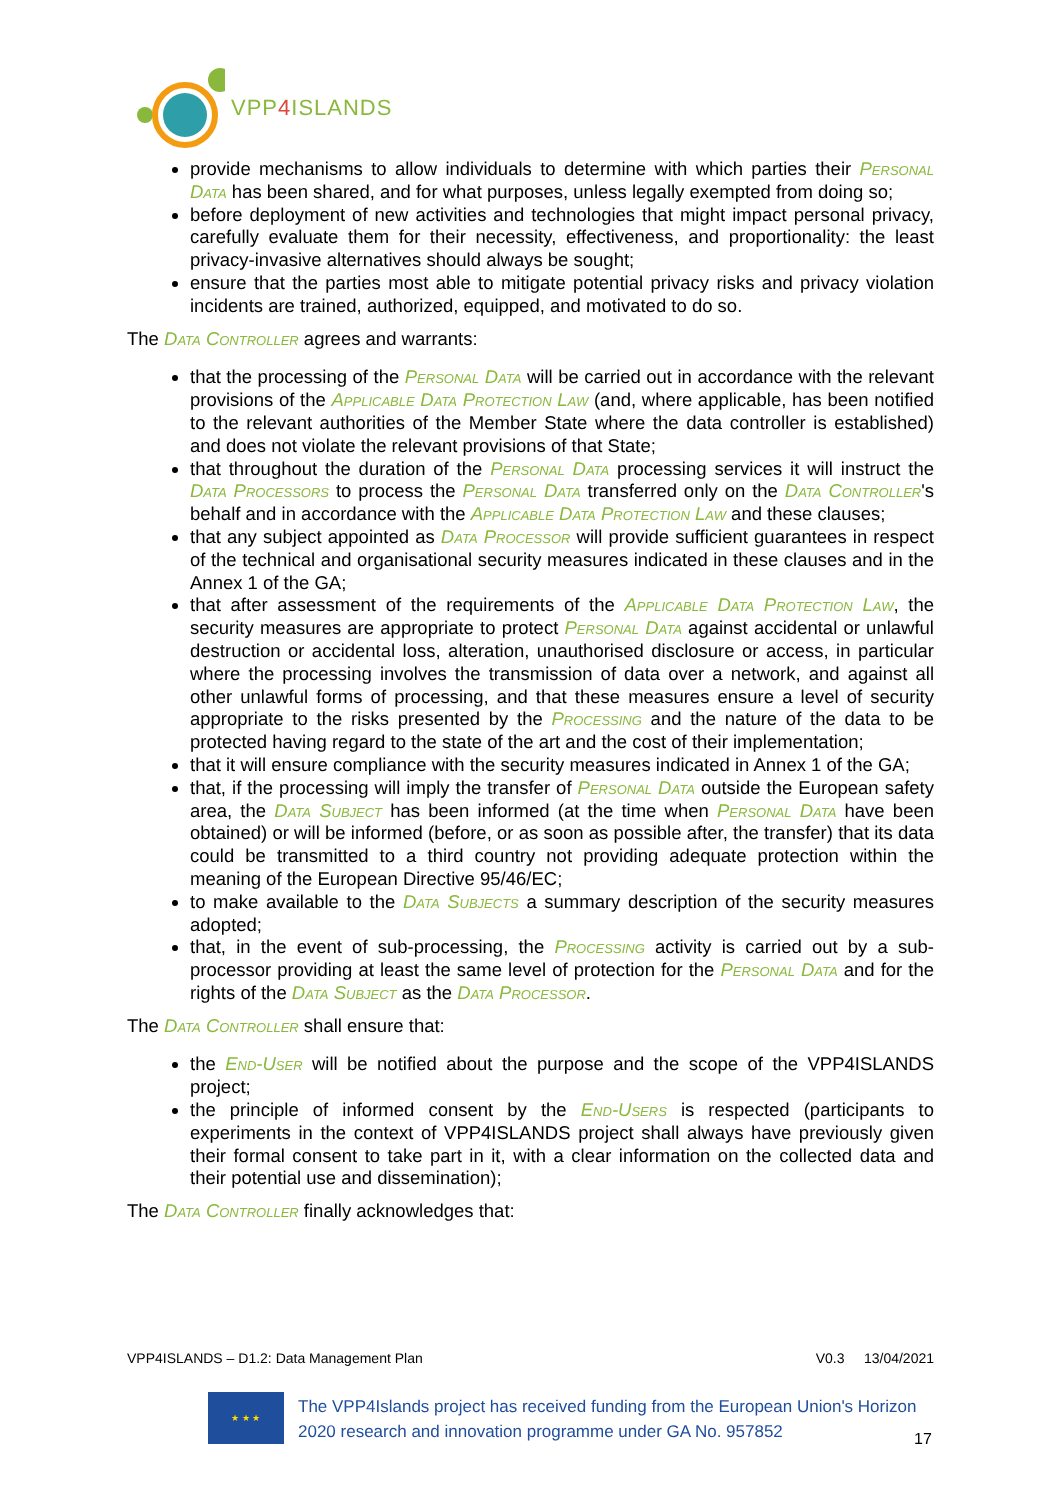VPP4 ISLANDS
provide mechanisms to allow individuals to determine with which parties their Personal Data has been shared, and for what purposes, unless legally exempted from doing so;
before deployment of new activities and technologies that might impact personal privacy, carefully evaluate them for their necessity, effectiveness, and proportionality: the least privacy-invasive alternatives should always be sought;
ensure that the parties most able to mitigate potential privacy risks and privacy violation incidents are trained, authorized, equipped, and motivated to do so.
The Data Controller agrees and warrants:
that the processing of the Personal Data will be carried out in accordance with the relevant provisions of the Applicable Data Protection Law (and, where applicable, has been notified to the relevant authorities of the Member State where the data controller is established) and does not violate the relevant provisions of that State;
that throughout the duration of the Personal Data processing services it will instruct the Data Processors to process the Personal Data transferred only on the Data Controller's behalf and in accordance with the Applicable Data Protection Law and these clauses;
that any subject appointed as Data Processor will provide sufficient guarantees in respect of the technical and organisational security measures indicated in these clauses and in the Annex 1 of the GA;
that after assessment of the requirements of the Applicable Data Protection Law, the security measures are appropriate to protect Personal Data against accidental or unlawful destruction or accidental loss, alteration, unauthorised disclosure or access, in particular where the processing involves the transmission of data over a network, and against all other unlawful forms of processing, and that these measures ensure a level of security appropriate to the risks presented by the Processing and the nature of the data to be protected having regard to the state of the art and the cost of their implementation;
that it will ensure compliance with the security measures indicated in Annex 1 of the GA;
that, if the processing will imply the transfer of Personal Data outside the European safety area, the Data Subject has been informed (at the time when Personal Data have been obtained) or will be informed (before, or as soon as possible after, the transfer) that its data could be transmitted to a third country not providing adequate protection within the meaning of the European Directive 95/46/EC;
to make available to the Data Subjects a summary description of the security measures adopted;
that, in the event of sub-processing, the Processing activity is carried out by a sub-processor providing at least the same level of protection for the Personal Data and for the rights of the Data Subject as the Data Processor.
The Data Controller shall ensure that:
the End-User will be notified about the purpose and the scope of the VPP4ISLANDS project;
the principle of informed consent by the End-Users is respected (participants to experiments in the context of VPP4ISLANDS project shall always have previously given their formal consent to take part in it, with a clear information on the collected data and their potential use and dissemination);
The Data Controller finally acknowledges that:
VPP4ISLANDS – D1.2: Data Management Plan V0.3 13/04/2021
★ ★ ★
The VPP4Islands project has received funding from the European Union's Horizon 2020 research and innovation programme under GA No. 957852
17